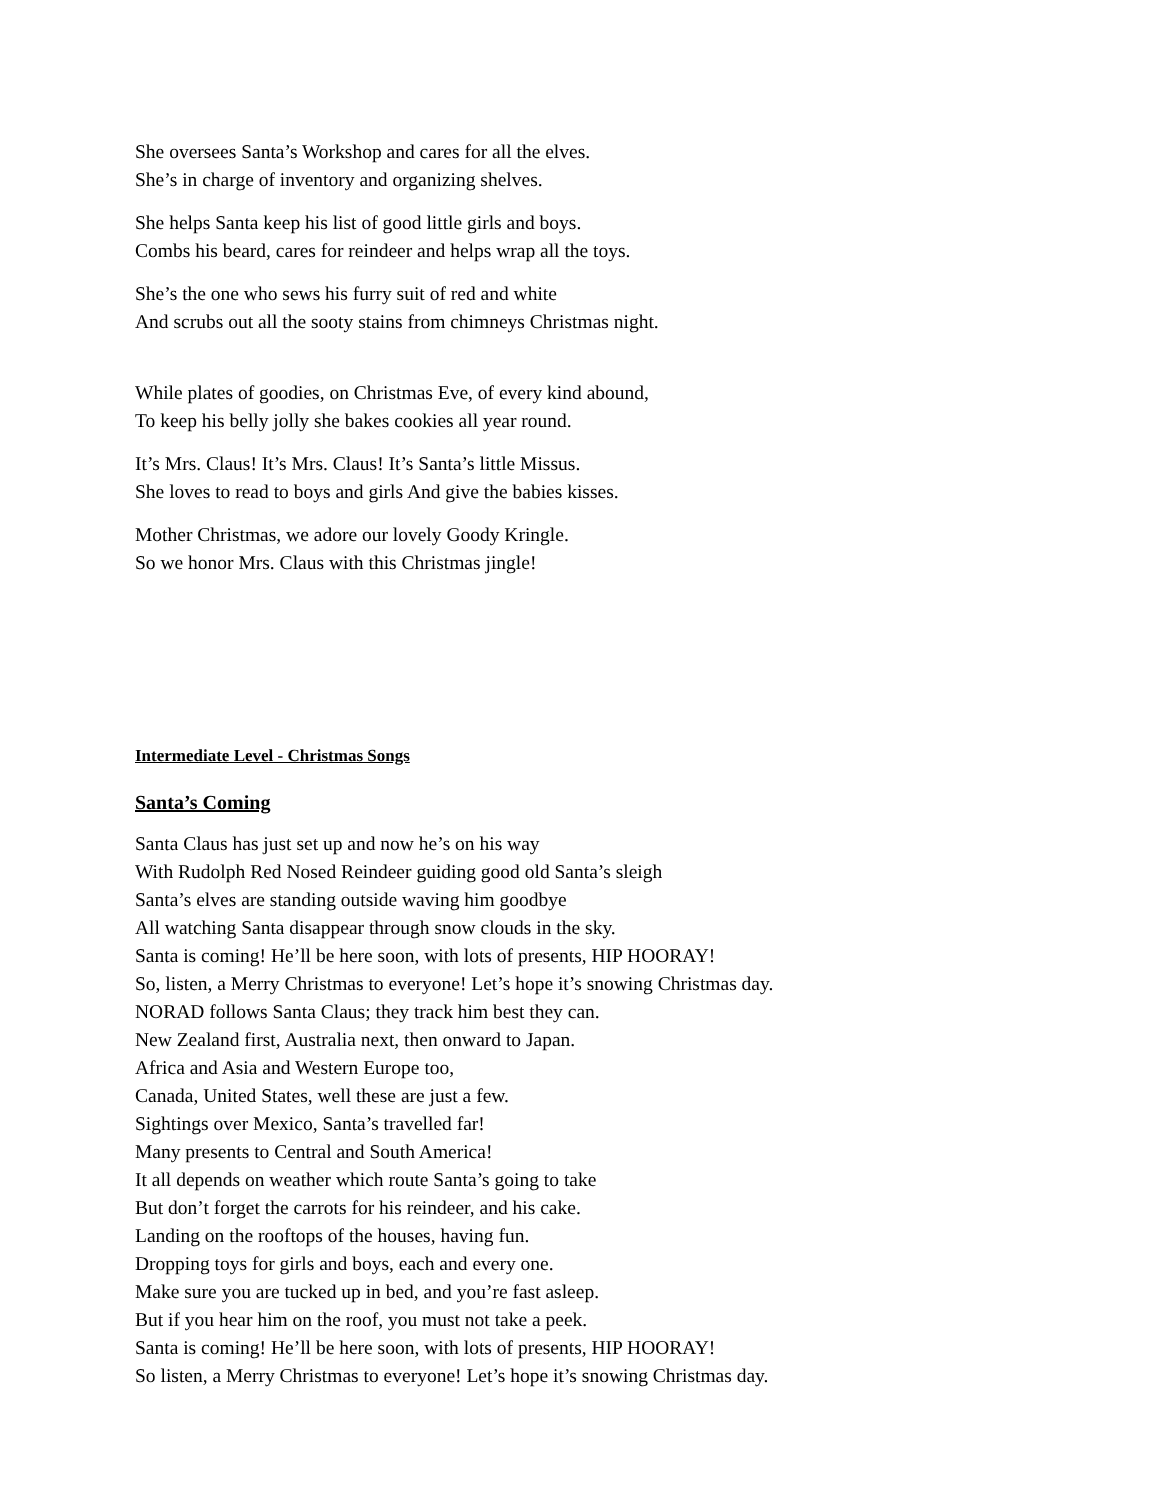She oversees Santa’s Workshop and cares for all the elves.
She’s in charge of inventory and organizing shelves.
She helps Santa keep his list of good little girls and boys.
Combs his beard, cares for reindeer and helps wrap all the toys.
She’s the one who sews his furry suit of red and white
And scrubs out all the sooty stains from chimneys Christmas night.
While plates of goodies, on Christmas Eve, of every kind abound,
To keep his belly jolly she bakes cookies all year round.
It’s Mrs. Claus! It’s Mrs. Claus! It’s Santa’s little Missus.
She loves to read to boys and girls And give the babies kisses.
Mother Christmas, we adore our lovely Goody Kringle.
So we honor Mrs. Claus with this Christmas jingle!
Intermediate Level - Christmas Songs
Santa’s Coming
Santa Claus has just set up and now he’s on his way
With Rudolph Red Nosed Reindeer guiding good old Santa’s sleigh
Santa’s elves are standing outside waving him goodbye
All watching Santa disappear through snow clouds in the sky.
Santa is coming! He’ll be here soon, with lots of presents, HIP HOORAY!
So, listen, a Merry Christmas to everyone! Let’s hope it’s snowing Christmas day.
NORAD follows Santa Claus; they track him best they can.
New Zealand first, Australia next, then onward to Japan.
Africa and Asia and Western Europe too,
Canada, United States, well these are just a few.
Sightings over Mexico, Santa’s travelled far!
Many presents to Central and South America!
It all depends on weather which route Santa’s going to take
But don’t forget the carrots for his reindeer, and his cake.
Landing on the rooftops of the houses, having fun.
Dropping toys for girls and boys, each and every one.
Make sure you are tucked up in bed, and you’re fast asleep.
But if you hear him on the roof, you must not take a peek.
Santa is coming! He’ll be here soon, with lots of presents, HIP HOORAY!
So listen, a Merry Christmas to everyone! Let’s hope it’s snowing Christmas day.